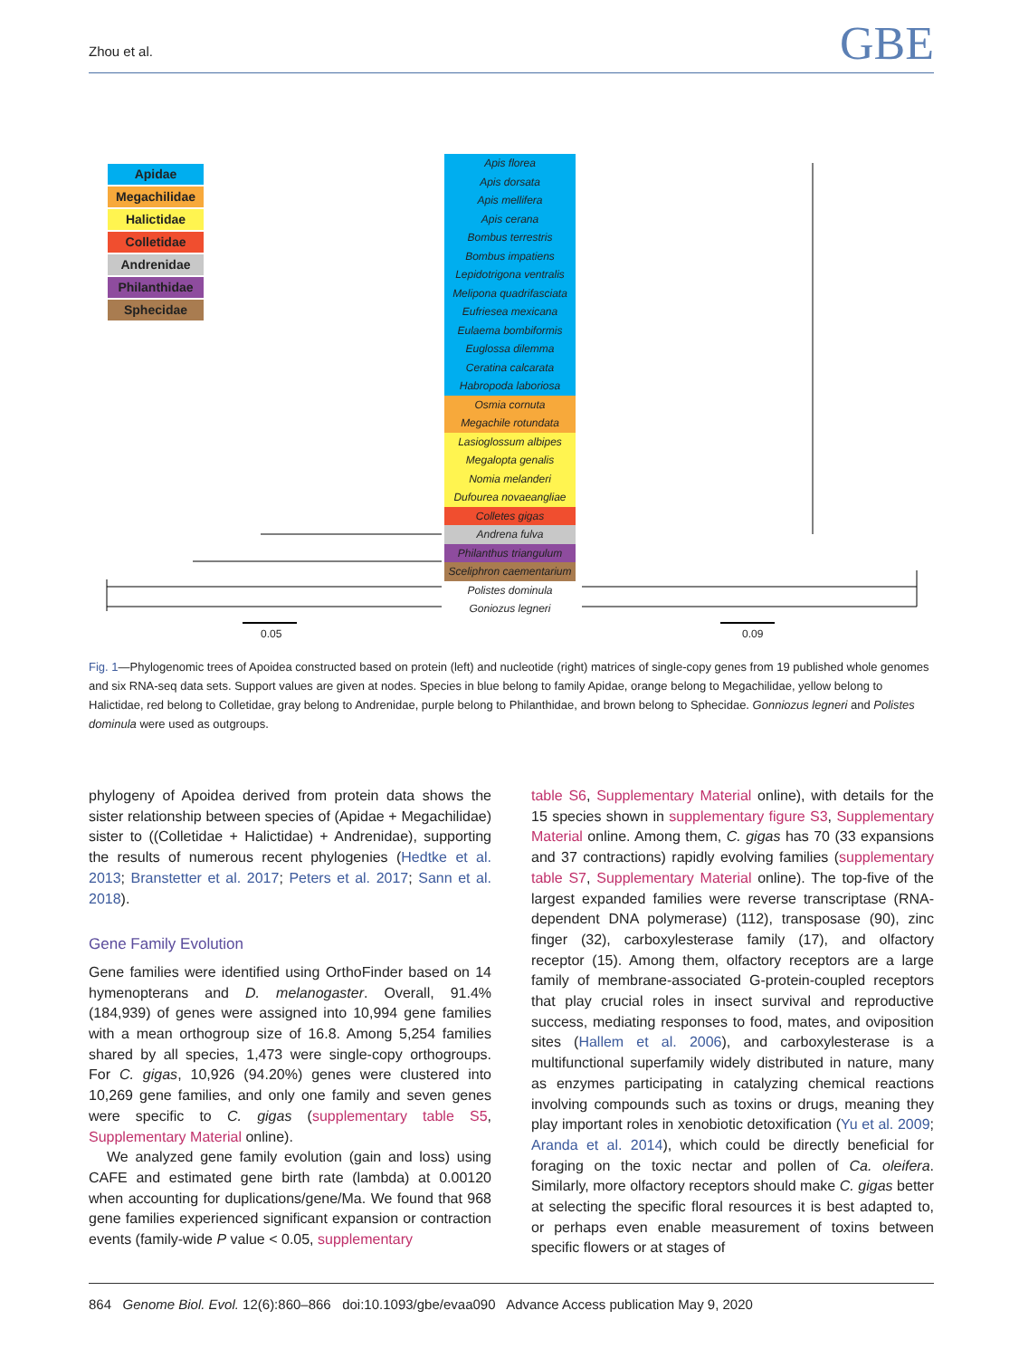Zhou et al. GBE
Apidae
Megachilidae
Halictidae
Colletidae
Andrenidae
Philanthidae
Sphecidae
Apis florea
Apis dorsata
Apis mellifera
Apis cerana
Bombus terrestris
Bombus impatiens
Lepidotrigona ventralis
Melipona quadrifasciata
Eufriesea mexicana
Eulaema bombiformis
Euglossa dilemma
Ceratina calcarata
Habropoda laboriosa
Osmia cornuta
Megachile rotundata
Lasioglossum albipes
Megalopta genalis
Nomia melanderi
Dufourea novaeangliae
Colletes gigas
Andrena fulva
Philanthus triangulum
Sceliphron caementarium
Polistes dominula
Goniozus legneri
0.05 0.09
Fig. 1—Phylogenomic trees of Apoidea constructed based on protein (left) and nucleotide (right) matrices of single-copy genes from 19 published whole genomes and six RNA-seq data sets. Support values are given at nodes. Species in blue belong to family Apidae, orange belong to Megachilidae, yellow belong to Halictidae, red belong to Colletidae, gray belong to Andrenidae, purple belong to Philanthidae, and brown belong to Sphecidae. Gonniozus legneri and Polistes dominula were used as outgroups.
phylogeny of Apoidea derived from protein data shows the sister relationship between species of (Apidae + Megachilidae) sister to ((Colletidae + Halictidae) + Andrenidae), supporting the results of numerous recent phylogenies (Hedtke et al. 2013; Branstetter et al. 2017; Peters et al. 2017; Sann et al. 2018).
Gene Family Evolution
Gene families were identified using OrthoFinder based on 14 hymenopterans and D. melanogaster. Overall, 91.4% (184,939) of genes were assigned into 10,994 gene families with a mean orthogroup size of 16.8. Among 5,254 families shared by all species, 1,473 were single-copy orthogroups. For C. gigas, 10,926 (94.20%) genes were clustered into 10,269 gene families, and only one family and seven genes were specific to C. gigas (supplementary table S5, Supplementary Material online).
We analyzed gene family evolution (gain and loss) using CAFE and estimated gene birth rate (lambda) at 0.00120 when accounting for duplications/gene/Ma. We found that 968 gene families experienced significant expansion or contraction events (family-wide P value < 0.05, supplementary
table S6, Supplementary Material online), with details for the 15 species shown in supplementary figure S3, Supplementary Material online. Among them, C. gigas has 70 (33 expansions and 37 contractions) rapidly evolving families (supplementary table S7, Supplementary Material online). The top-five of the largest expanded families were reverse transcriptase (RNA-dependent DNA polymerase) (112), transposase (90), zinc finger (32), carboxylesterase family (17), and olfactory receptor (15). Among them, olfactory receptors are a large family of membrane-associated G-protein-coupled receptors that play crucial roles in insect survival and reproductive success, mediating responses to food, mates, and oviposition sites (Hallem et al. 2006), and carboxylesterase is a multifunctional superfamily widely distributed in nature, many as enzymes participating in catalyzing chemical reactions involving compounds such as toxins or drugs, meaning they play important roles in xenobiotic detoxification (Yu et al. 2009; Aranda et al. 2014), which could be directly beneficial for foraging on the toxic nectar and pollen of Ca. oleifera. Similarly, more olfactory receptors should make C. gigas better at selecting the specific floral resources it is best adapted to, or perhaps even enable measurement of toxins between specific flowers or at stages of
864 Genome Biol. Evol. 12(6):860–866 doi:10.1093/gbe/evaa090 Advance Access publication May 9, 2020